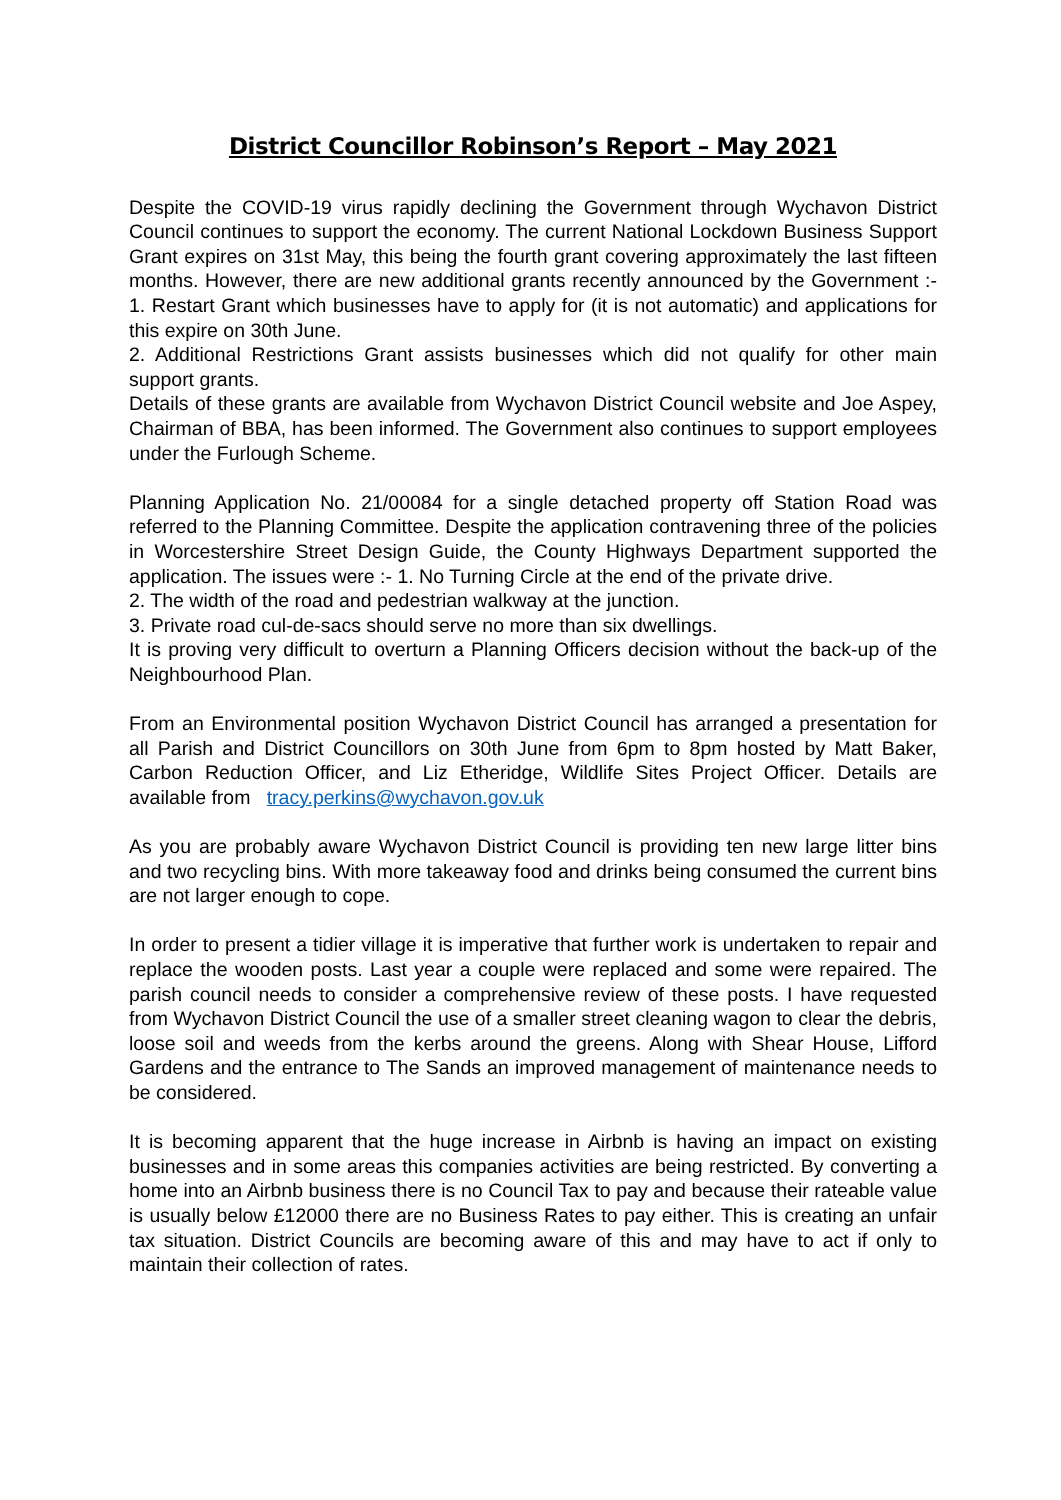District Councillor Robinson’s Report – May 2021
Despite the COVID-19 virus rapidly declining the Government through Wychavon District Council continues to support the economy. The current National Lockdown Business Support Grant expires on 31st May, this being the fourth grant covering approximately the last fifteen months. However, there are new additional grants recently announced by the Government :- 1. Restart Grant which businesses have to apply for (it is not automatic) and applications for this expire on 30th June.
2. Additional Restrictions Grant assists businesses which did not qualify for other main support grants.
Details of these grants are available from Wychavon District Council website and Joe Aspey, Chairman of BBA, has been informed. The Government also continues to support employees under the Furlough Scheme.
Planning Application No. 21/00084 for a single detached property off Station Road was referred to the Planning Committee. Despite the application contravening three of the policies in Worcestershire Street Design Guide, the County Highways Department supported the application. The issues were :- 1. No Turning Circle at the end of the private drive.
2. The width of the road and pedestrian walkway at the junction.
3. Private road cul-de-sacs should serve no more than six dwellings.
It is proving very difficult to overturn a Planning Officers decision without the back-up of the Neighbourhood Plan.
From an Environmental position Wychavon District Council has arranged a presentation for all Parish and District Councillors on 30th June from 6pm to 8pm hosted by Matt Baker, Carbon Reduction Officer, and Liz Etheridge, Wildlife Sites Project Officer. Details are available from tracy.perkins@wychavon.gov.uk
As you are probably aware Wychavon District Council is providing ten new large litter bins and two recycling bins. With more takeaway food and drinks being consumed the current bins are not larger enough to cope.
In order to present a tidier village it is imperative that further work is undertaken to repair and replace the wooden posts. Last year a couple were replaced and some were repaired. The parish council needs to consider a comprehensive review of these posts. I have requested from Wychavon District Council the use of a smaller street cleaning wagon to clear the debris, loose soil and weeds from the kerbs around the greens. Along with Shear House, Lifford Gardens and the entrance to The Sands an improved management of maintenance needs to be considered.
It is becoming apparent that the huge increase in Airbnb is having an impact on existing businesses and in some areas this companies activities are being restricted. By converting a home into an Airbnb business there is no Council Tax to pay and because their rateable value is usually below £12000 there are no Business Rates to pay either. This is creating an unfair tax situation. District Councils are becoming aware of this and may have to act if only to maintain their collection of rates.